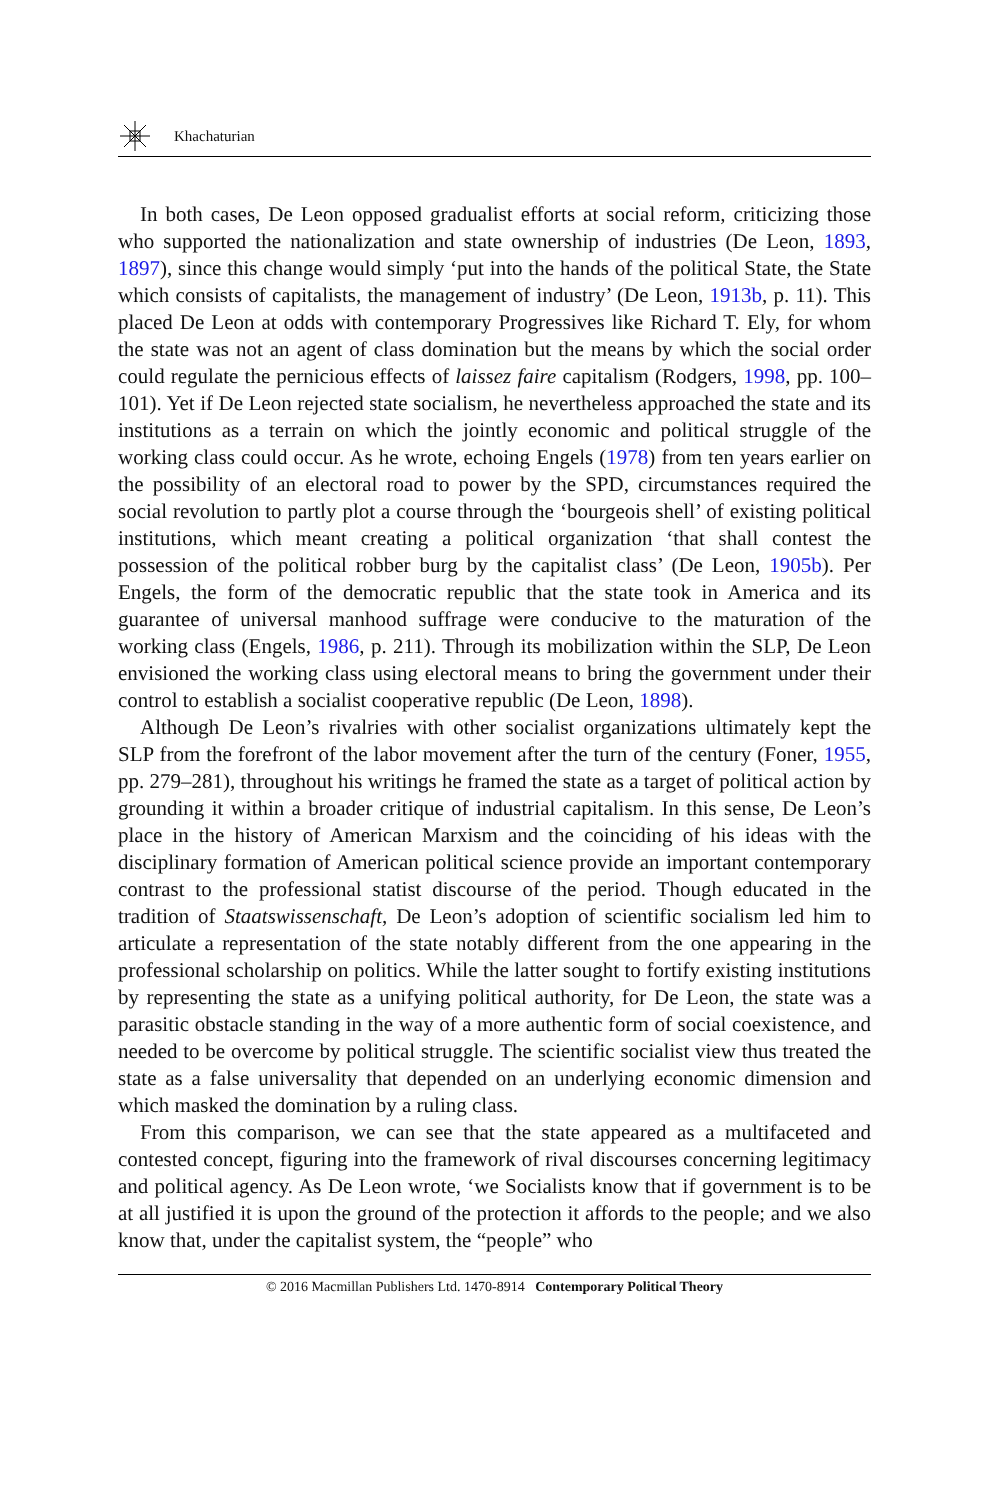Khachaturian
In both cases, De Leon opposed gradualist efforts at social reform, criticizing those who supported the nationalization and state ownership of industries (De Leon, 1893, 1897), since this change would simply ‘put into the hands of the political State, the State which consists of capitalists, the management of industry’ (De Leon, 1913b, p. 11). This placed De Leon at odds with contemporary Progressives like Richard T. Ely, for whom the state was not an agent of class domination but the means by which the social order could regulate the pernicious effects of laissez faire capitalism (Rodgers, 1998, pp. 100–101). Yet if De Leon rejected state socialism, he nevertheless approached the state and its institutions as a terrain on which the jointly economic and political struggle of the working class could occur. As he wrote, echoing Engels (1978) from ten years earlier on the possibility of an electoral road to power by the SPD, circumstances required the social revolution to partly plot a course through the ‘bourgeois shell’ of existing political institutions, which meant creating a political organization ‘that shall contest the possession of the political robber burg by the capitalist class’ (De Leon, 1905b). Per Engels, the form of the democratic republic that the state took in America and its guarantee of universal manhood suffrage were conducive to the maturation of the working class (Engels, 1986, p. 211). Through its mobilization within the SLP, De Leon envisioned the working class using electoral means to bring the government under their control to establish a socialist cooperative republic (De Leon, 1898).
Although De Leon’s rivalries with other socialist organizations ultimately kept the SLP from the forefront of the labor movement after the turn of the century (Foner, 1955, pp. 279–281), throughout his writings he framed the state as a target of political action by grounding it within a broader critique of industrial capitalism. In this sense, De Leon’s place in the history of American Marxism and the coinciding of his ideas with the disciplinary formation of American political science provide an important contemporary contrast to the professional statist discourse of the period. Though educated in the tradition of Staatswissenschaft, De Leon’s adoption of scientific socialism led him to articulate a representation of the state notably different from the one appearing in the professional scholarship on politics. While the latter sought to fortify existing institutions by representing the state as a unifying political authority, for De Leon, the state was a parasitic obstacle standing in the way of a more authentic form of social coexistence, and needed to be overcome by political struggle. The scientific socialist view thus treated the state as a false universality that depended on an underlying economic dimension and which masked the domination by a ruling class.
From this comparison, we can see that the state appeared as a multifaceted and contested concept, figuring into the framework of rival discourses concerning legitimacy and political agency. As De Leon wrote, ‘we Socialists know that if government is to be at all justified it is upon the ground of the protection it affords to the people; and we also know that, under the capitalist system, the “people” who
© 2016 Macmillan Publishers Ltd. 1470-8914 Contemporary Political Theory